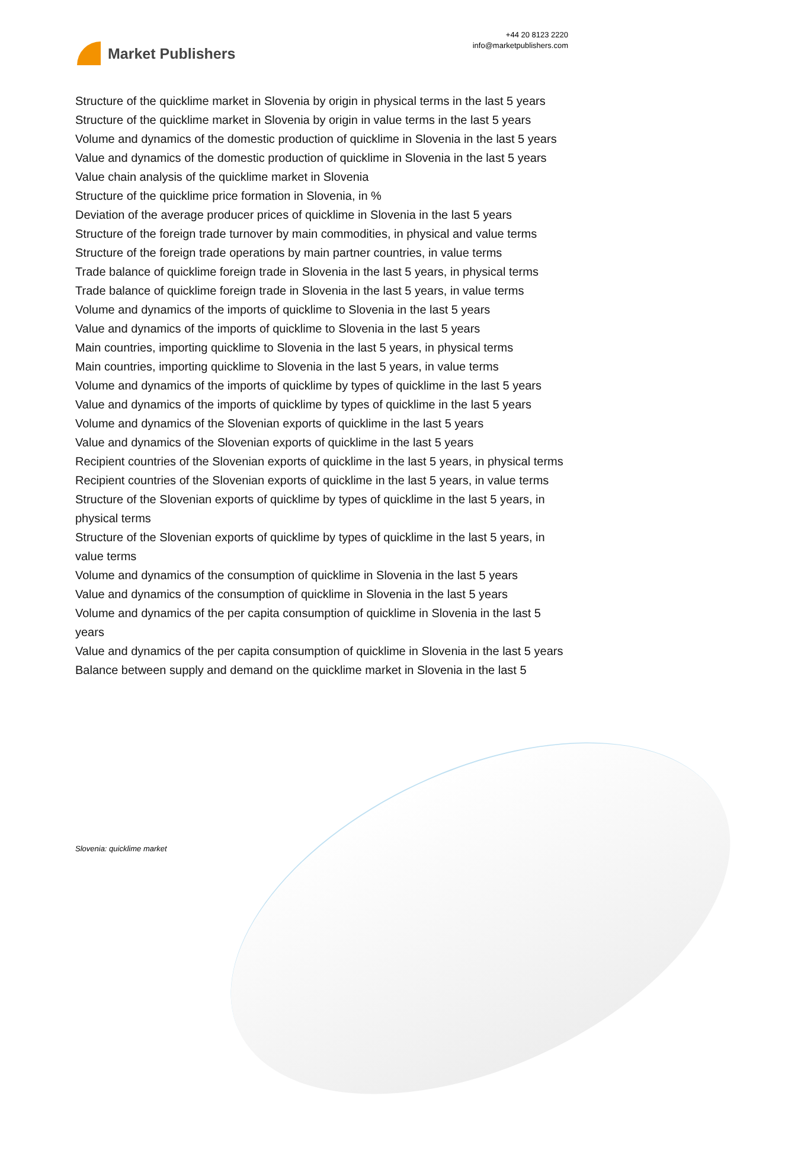Market Publishers
+44 20 8123 2220
info@marketpublishers.com
Structure of the quicklime market in Slovenia by origin in physical terms in the last 5 years
Structure of the quicklime market in Slovenia by origin in value terms in the last 5 years
Volume and dynamics of the domestic production of quicklime in Slovenia in the last 5 years
Value and dynamics of the domestic production of quicklime in Slovenia in the last 5 years
Value chain analysis of the quicklime market in Slovenia
Structure of the quicklime price formation in Slovenia, in %
Deviation of the average producer prices of quicklime in Slovenia in the last 5 years
Structure of the foreign trade turnover by main commodities, in physical and value terms
Structure of the foreign trade operations by main partner countries, in value terms
Trade balance of quicklime foreign trade in Slovenia in the last 5 years, in physical terms
Trade balance of quicklime foreign trade in Slovenia in the last 5 years, in value terms
Volume and dynamics of the imports of quicklime to Slovenia in the last 5 years
Value and dynamics of the imports of quicklime to Slovenia in the last 5 years
Main countries, importing quicklime to Slovenia in the last 5 years, in physical terms
Main countries, importing quicklime to Slovenia in the last 5 years, in value terms
Volume and dynamics of the imports of quicklime by types of quicklime in the last 5 years
Value and dynamics of the imports of quicklime by types of quicklime in the last 5 years
Volume and dynamics of the Slovenian exports of quicklime in the last 5 years
Value and dynamics of the Slovenian exports of quicklime in the last 5 years
Recipient countries of the Slovenian exports of quicklime in the last 5 years, in physical terms
Recipient countries of the Slovenian exports of quicklime in the last 5 years, in value terms
Structure of the Slovenian exports of quicklime by types of quicklime in the last 5 years, in physical terms
Structure of the Slovenian exports of quicklime by types of quicklime in the last 5 years, in value terms
Volume and dynamics of the consumption of quicklime in Slovenia in the last 5 years
Value and dynamics of the consumption of quicklime in Slovenia in the last 5 years
Volume and dynamics of the per capita consumption of quicklime in Slovenia in the last 5 years
Value and dynamics of the per capita consumption of quicklime in Slovenia in the last 5 years
Balance between supply and demand on the quicklime market in Slovenia in the last 5
Slovenia: quicklime market